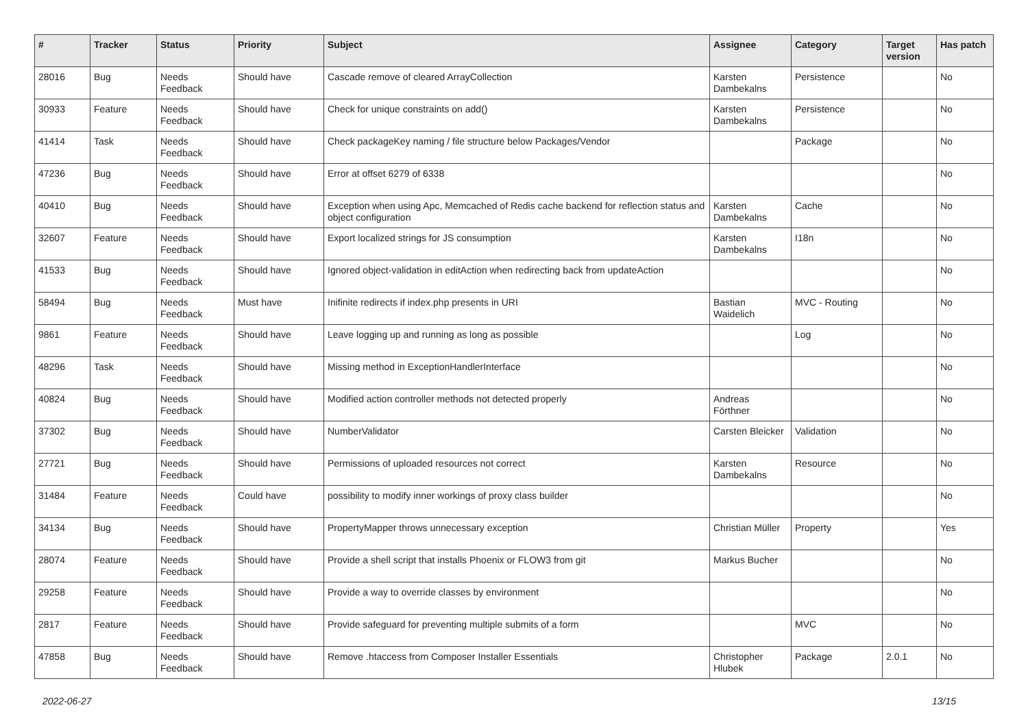| # | Tracker | Status | Priority | Subject | Assignee | Category | Target version | Has patch |
| --- | --- | --- | --- | --- | --- | --- | --- | --- |
| 28016 | Bug | Needs Feedback | Should have | Cascade remove of cleared ArrayCollection | Karsten Dambekalns | Persistence | | No |
| 30933 | Feature | Needs Feedback | Should have | Check for unique constraints on add() | Karsten Dambekalns | Persistence | | No |
| 41414 | Task | Needs Feedback | Should have | Check packageKey naming / file structure below Packages/Vendor | | Package | | No |
| 47236 | Bug | Needs Feedback | Should have | Error at offset 6279 of 6338 | | | | No |
| 40410 | Bug | Needs Feedback | Should have | Exception when using Apc, Memcached of Redis cache backend for reflection status and object configuration | Karsten Dambekalns | Cache | | No |
| 32607 | Feature | Needs Feedback | Should have | Export localized strings for JS consumption | Karsten Dambekalns | I18n | | No |
| 41533 | Bug | Needs Feedback | Should have | Ignored object-validation in editAction when redirecting back from updateAction | | | | No |
| 58494 | Bug | Needs Feedback | Must have | Inifinite redirects if index.php presents in URI | Bastian Waidelich | MVC - Routing | | No |
| 9861 | Feature | Needs Feedback | Should have | Leave logging up and running as long as possible | | Log | | No |
| 48296 | Task | Needs Feedback | Should have | Missing method in ExceptionHandlerInterface | | | | No |
| 40824 | Bug | Needs Feedback | Should have | Modified action controller methods not detected properly | Andreas Förthner | | | No |
| 37302 | Bug | Needs Feedback | Should have | NumberValidator | Carsten Bleicker | Validation | | No |
| 27721 | Bug | Needs Feedback | Should have | Permissions of uploaded resources not correct | Karsten Dambekalns | Resource | | No |
| 31484 | Feature | Needs Feedback | Could have | possibility to modify inner workings of proxy class builder | | | | No |
| 34134 | Bug | Needs Feedback | Should have | PropertyMapper throws unnecessary exception | Christian Müller | Property | | Yes |
| 28074 | Feature | Needs Feedback | Should have | Provide a shell script that installs Phoenix or FLOW3 from git | Markus Bucher | | | No |
| 29258 | Feature | Needs Feedback | Should have | Provide a way to override classes by environment | | | | No |
| 2817 | Feature | Needs Feedback | Should have | Provide safeguard for preventing multiple submits of a form | | MVC | | No |
| 47858 | Bug | Needs Feedback | Should have | Remove .htaccess from Composer Installer Essentials | Christopher Hlubek | Package | 2.0.1 | No |
2022-06-27 13/15